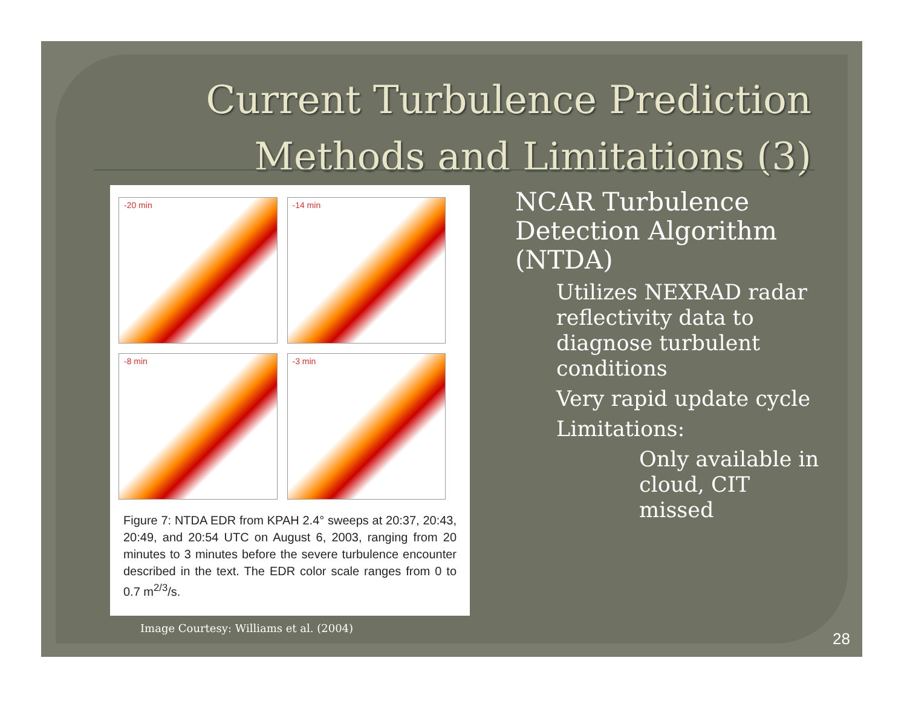Current Turbulence Prediction Methods and Limitations (3)
-20 min
-14 min
-8 min
-3 min
Figure 7: NTDA EDR from KPAH 2.4° sweeps at 20:37, 20:43, 20:49, and 20:54 UTC on August 6, 2003, ranging from 20 minutes to 3 minutes before the severe turbulence encounter described in the text. The EDR color scale ranges from 0 to 0.7 m<sup>2/3</sup>/s.
Image Courtesy: Williams et al. (2004)
NCAR Turbulence Detection Algorithm (NTDA)
Utilizes NEXRAD radar reflectivity data to diagnose turbulent conditions
Very rapid update cycle
Limitations:
Only available in cloud, CIT missed
28